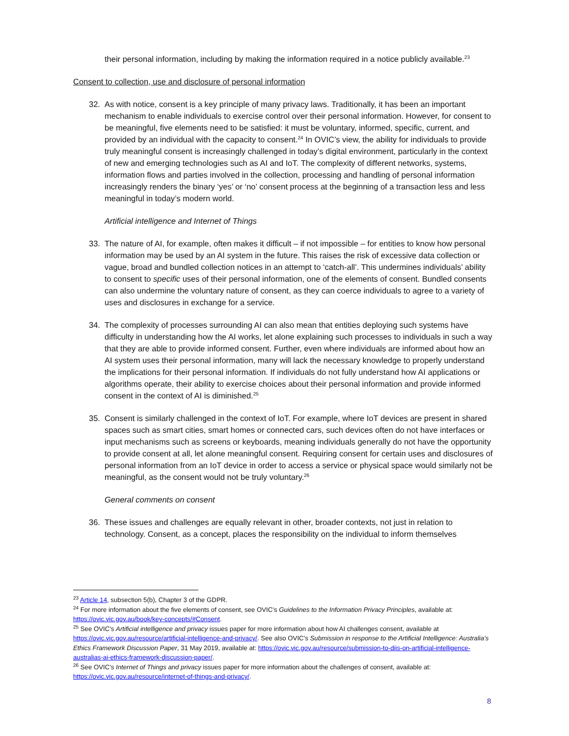their personal information, including by making the information required in a notice publicly available.<sup>23</sup>
Consent to collection, use and disclosure of personal information
32. As with notice, consent is a key principle of many privacy laws. Traditionally, it has been an important mechanism to enable individuals to exercise control over their personal information. However, for consent to be meaningful, five elements need to be satisfied: it must be voluntary, informed, specific, current, and provided by an individual with the capacity to consent.<sup>24</sup> In OVIC’s view, the ability for individuals to provide truly meaningful consent is increasingly challenged in today’s digital environment, particularly in the context of new and emerging technologies such as AI and IoT. The complexity of different networks, systems, information flows and parties involved in the collection, processing and handling of personal information increasingly renders the binary ‘yes’ or ‘no’ consent process at the beginning of a transaction less and less meaningful in today’s modern world.
Artificial intelligence and Internet of Things
33. The nature of AI, for example, often makes it difficult – if not impossible – for entities to know how personal information may be used by an AI system in the future. This raises the risk of excessive data collection or vague, broad and bundled collection notices in an attempt to ‘catch-all’. This undermines individuals’ ability to consent to specific uses of their personal information, one of the elements of consent. Bundled consents can also undermine the voluntary nature of consent, as they can coerce individuals to agree to a variety of uses and disclosures in exchange for a service.
34. The complexity of processes surrounding AI can also mean that entities deploying such systems have difficulty in understanding how the AI works, let alone explaining such processes to individuals in such a way that they are able to provide informed consent. Further, even where individuals are informed about how an AI system uses their personal information, many will lack the necessary knowledge to properly understand the implications for their personal information. If individuals do not fully understand how AI applications or algorithms operate, their ability to exercise choices about their personal information and provide informed consent in the context of AI is diminished.<sup>25</sup>
35. Consent is similarly challenged in the context of IoT. For example, where IoT devices are present in shared spaces such as smart cities, smart homes or connected cars, such devices often do not have interfaces or input mechanisms such as screens or keyboards, meaning individuals generally do not have the opportunity to provide consent at all, let alone meaningful consent. Requiring consent for certain uses and disclosures of personal information from an IoT device in order to access a service or physical space would similarly not be meaningful, as the consent would not be truly voluntary.<sup>26</sup>
General comments on consent
36. These issues and challenges are equally relevant in other, broader contexts, not just in relation to technology. Consent, as a concept, places the responsibility on the individual to inform themselves
<sup>23</sup> Article 14, subsection 5(b), Chapter 3 of the GDPR.
<sup>24</sup> For more information about the five elements of consent, see OVIC’s Guidelines to the Information Privacy Principles, available at: https://ovic.vic.gov.au/book/key-concepts/#Consent.
<sup>25</sup> See OVIC’s Artificial intelligence and privacy issues paper for more information about how AI challenges consent, available at https://ovic.vic.gov.au/resource/artificial-intelligence-and-privacy/. See also OVIC’s Submission in response to the Artificial Intelligence: Australia’s Ethics Framework Discussion Paper, 31 May 2019, available at: https://ovic.vic.gov.au/resource/submission-to-diis-on-artificial-intelligence-australias-ai-ethics-framework-discussion-paper/.
<sup>26</sup> See OVIC’s Internet of Things and privacy issues paper for more information about the challenges of consent, available at: https://ovic.vic.gov.au/resource/internet-of-things-and-privacy/.
8